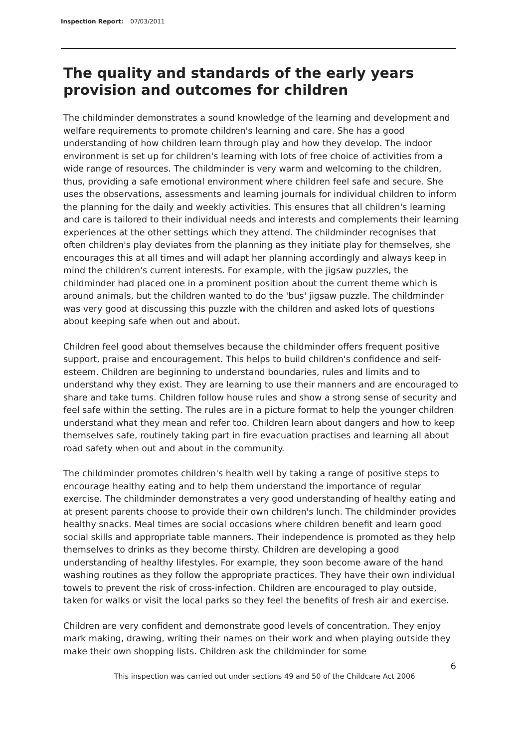Inspection Report: 07/03/2011
The quality and standards of the early years provision and outcomes for children
The childminder demonstrates a sound knowledge of the learning and development and welfare requirements to promote children's learning and care. She has a good understanding of how children learn through play and how they develop. The indoor environment is set up for children's learning with lots of free choice of activities from a wide range of resources. The childminder is very warm and welcoming to the children, thus, providing a safe emotional environment where children feel safe and secure. She uses the observations, assessments and learning journals for individual children to inform the planning for the daily and weekly activities. This ensures that all children's learning and care is tailored to their individual needs and interests and complements their learning experiences at the other settings which they attend. The childminder recognises that often children's play deviates from the planning as they initiate play for themselves, she encourages this at all times and will adapt her planning accordingly and always keep in mind the children's current interests. For example, with the jigsaw puzzles, the childminder had placed one in a prominent position about the current theme which is around animals, but the children wanted to do the 'bus' jigsaw puzzle. The childminder was very good at discussing this puzzle with the children and asked lots of questions about keeping safe when out and about.
Children feel good about themselves because the childminder offers frequent positive support, praise and encouragement. This helps to build children's confidence and self-esteem. Children are beginning to understand boundaries, rules and limits and to understand why they exist. They are learning to use their manners and are encouraged to share and take turns. Children follow house rules and show a strong sense of security and feel safe within the setting. The rules are in a picture format to help the younger children understand what they mean and refer too. Children learn about dangers and how to keep themselves safe, routinely taking part in fire evacuation practises and learning all about road safety when out and about in the community.
The childminder promotes children's health well by taking a range of positive steps to encourage healthy eating and to help them understand the importance of regular exercise. The childminder demonstrates a very good understanding of healthy eating and at present parents choose to provide their own children's lunch. The childminder provides healthy snacks. Meal times are social occasions where children benefit and learn good social skills and appropriate table manners. Their independence is promoted as they help themselves to drinks as they become thirsty. Children are developing a good understanding of healthy lifestyles. For example, they soon become aware of the hand washing routines as they follow the appropriate practices. They have their own individual towels to prevent the risk of cross-infection. Children are encouraged to play outside, taken for walks or visit the local parks so they feel the benefits of fresh air and exercise.
Children are very confident and demonstrate good levels of concentration. They enjoy mark making, drawing, writing their names on their work and when playing outside they make their own shopping lists. Children ask the childminder for some
6
This inspection was carried out under sections 49 and 50 of the Childcare Act 2006